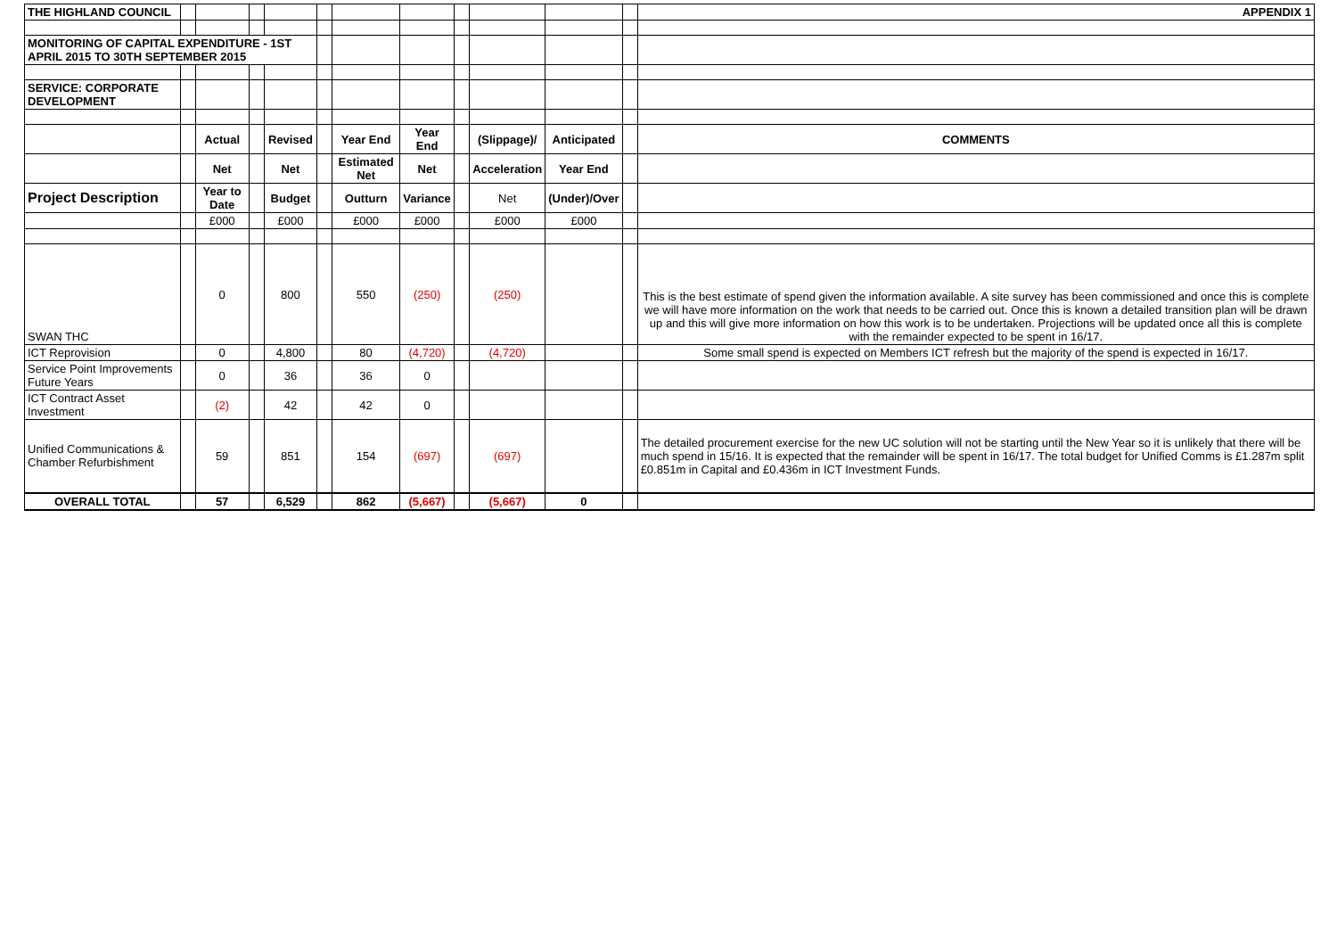| THE HIGHLAND COUNCIL | | | | | | | | | | | | APPENDIX 1 |
| MONITORING OF CAPITAL EXPENDITURE - 1ST APRIL 2015 TO 30TH SEPTEMBER 2015 | | | | | | | | | | | | |
| SERVICE: CORPORATE DEVELOPMENT | | | | | | | | | | | | |
| | | Actual | | Revised | | Year End | Year End | | (Slippage)/ | Anticipated | | COMMENTS |
| | | Net | | Net | | Estimated Net | Net | | Acceleration | Year End | | |
| Project Description | | Year to Date | | Budget | | Outturn | Variance | | Net | (Under)/Over | | |
| | | £000 | | £000 | | £000 | £000 | | £000 | £000 | | |
| SWAN THC | | 0 | | 800 | | 550 | (250) | | (250) | | | This is the best estimate of spend given the information available. A site survey has been commissioned and once this is complete we will have more information on the work that needs to be carried out. Once this is known a detailed transition plan will be drawn up and this will give more information on how this work is to be undertaken. Projections will be updated once all this is complete with the remainder expected to be spent in 16/17. |
| ICT Reprovision | | 0 | | 4,800 | | 80 | (4,720) | | (4,720) | | | Some small spend is expected on Members ICT refresh but the majority of the spend is expected in 16/17. |
| Service Point Improvements Future Years | | 0 | | 36 | | 36 | 0 | | | | | |
| ICT Contract Asset Investment | | (2) | | 42 | | 42 | 0 | | | | | |
| Unified Communications & Chamber Refurbishment | | 59 | | 851 | | 154 | (697) | | (697) | | | The detailed procurement exercise for the new UC solution will not be starting until the New Year so it is unlikely that there will be much spend in 15/16. It is expected that the remainder will be spent in 16/17. The total budget for Unified Comms is £1.287m split £0.851m in Capital and £0.436m in ICT Investment Funds. |
| OVERALL TOTAL | | 57 | | 6,529 | | 862 | (5,667) | | (5,667) | 0 | | |